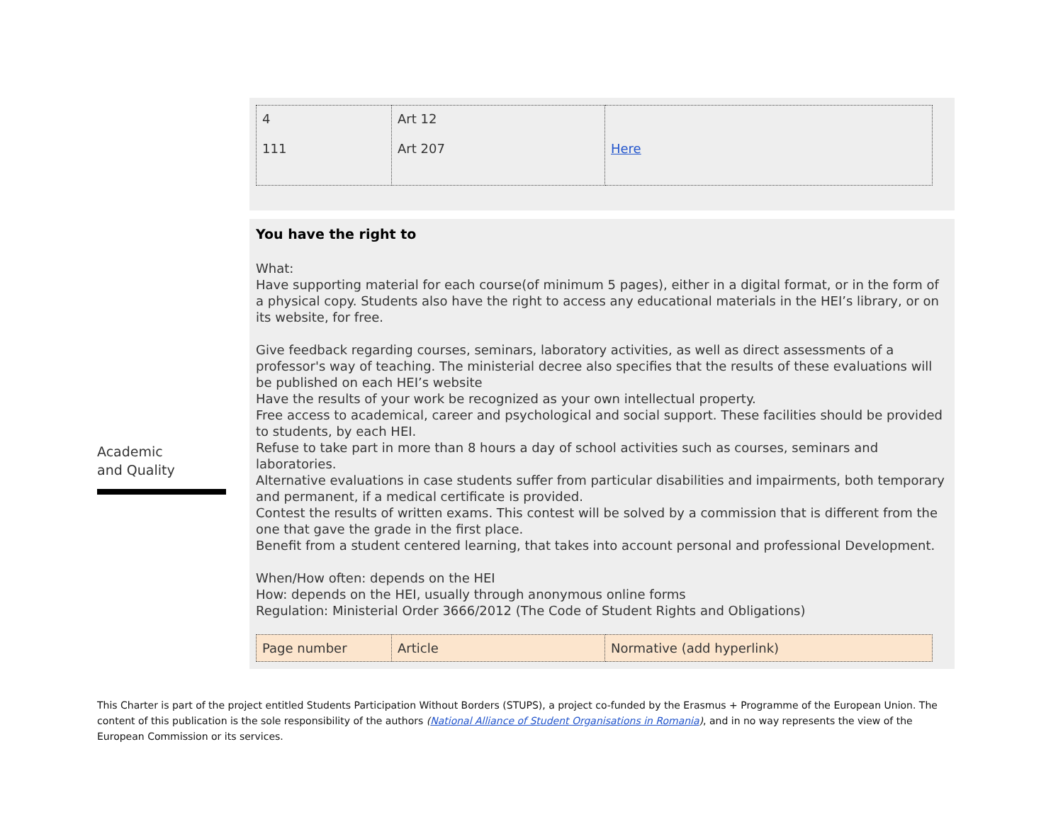| 4 111 | Art 12 Art 207 | Here |
Academic
and Quality
You have the right to
What:
Have supporting material for each course(of minimum 5 pages), either in a digital format, or in the form of a physical copy. Students also have the right to access any educational materials in the HEI’s library, or on its website, for free.
Give feedback regarding courses, seminars, laboratory activities, as well as direct assessments of a professor's way of teaching. The ministerial decree also specifies that the results of these evaluations will be published on each HEI’s website
Have the results of your work be recognized as your own intellectual property.
Free access to academical, career and psychological and social support. These facilities should be provided to students, by each HEI.
Refuse to take part in more than 8 hours a day of school activities such as courses, seminars and laboratories.
Alternative evaluations in case students suffer from particular disabilities and impairments, both temporary and permanent, if a medical certificate is provided.
Contest the results of written exams. This contest will be solved by a commission that is different from the one that gave the grade in the first place.
Benefit from a student centered learning, that takes into account personal and professional Development.
When/How often: depends on the HEI
How: depends on the HEI, usually through anonymous online forms
Regulation: Ministerial Order 3666/2012 (The Code of Student Rights and Obligations)
| Page number | Article | Normative (add hyperlink) |
This Charter is part of the project entitled Students Participation Without Borders (STUPS), a project co-funded by the Erasmus + Programme of the European Union. The content of this publication is the sole responsibility of the authors (National Alliance of Student Organisations in Romania), and in no way represents the view of the European Commission or its services.